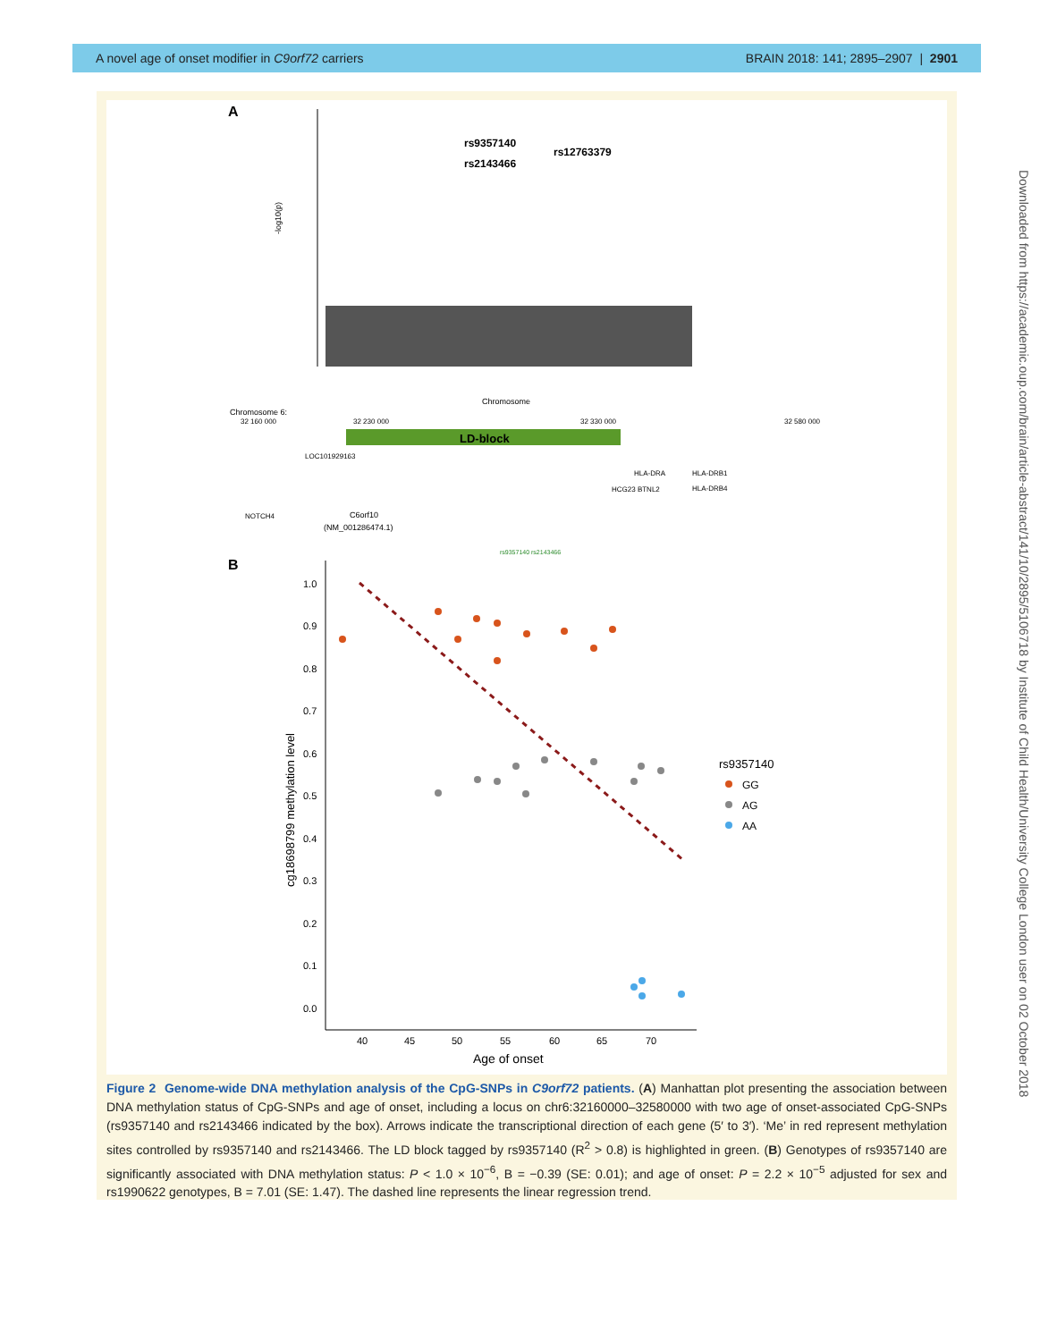A novel age of onset modifier in C9orf72 carriers BRAIN 2018: 141; 2895–2907 | 2901
A
rs9357140
rs2143466
rs12763379
-log10(p)
Chromosome
Chromosome 6:
32 160 000
32 230 000
32 330 000
32 580 000
LD-block
LOC101929163
HLA-DRA
HLA-DRB1
HCG23 BTNL2
HLA-DRB4
NOTCH4
C6orf10
(NM_001286474.1)
rs9357140 rs2143466
B
1.0
0.9
0.8
0.7
0.6
0.5
0.4
0.3
0.2
0.1
0.0
40
45
50
55
60
65
70
Age of onset
cg18698799 methylation level
rs9357140
GG
AG
AA
Figure 2 Genome-wide DNA methylation analysis of the CpG-SNPs in C9orf72 patients. (A) Manhattan plot presenting the association between DNA methylation status of CpG-SNPs and age of onset, including a locus on chr6:32160000–32580000 with two age of onset-associated CpG-SNPs (rs9357140 and rs2143466 indicated by the box). Arrows indicate the transcriptional direction of each gene (5′ to 3′). ‘Me’ in red represent methylation sites controlled by rs9357140 and rs2143466. The LD block tagged by rs9357140 (R<sup>2</sup> > 0.8) is highlighted in green. (B) Genotypes of rs9357140 are significantly associated with DNA methylation status: P < 1.0 × 10<sup>−6</sup>, B = −0.39 (SE: 0.01); and age of onset: P = 2.2 × 10<sup>−5</sup> adjusted for sex and rs1990622 genotypes, B = 7.01 (SE: 1.47). The dashed line represents the linear regression trend.
Downloaded from https://academic.oup.com/brain/article-abstract/141/10/2895/5106718 by Institute of Child Health/University College London user on 02 October 2018